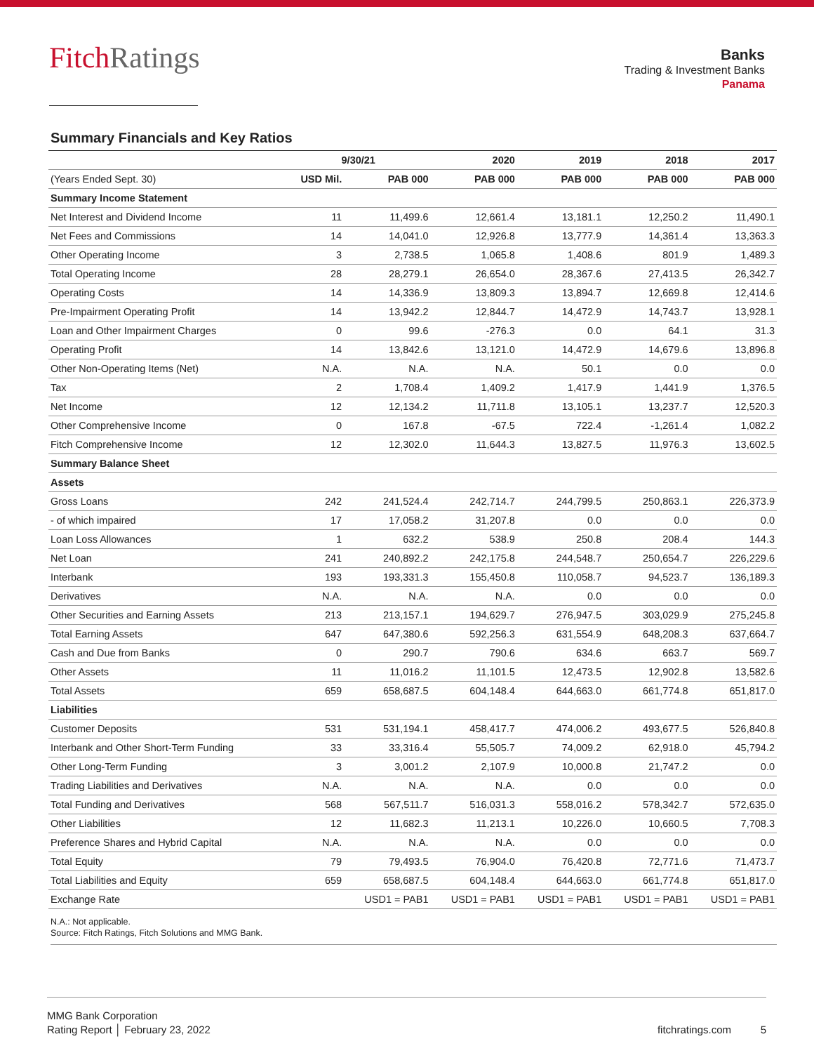FitchRatings
Banks
Trading & Investment Banks
Panama
Summary Financials and Key Ratios
| | 9/30/21 | | 2020 | 2019 | 2018 | 2017 |
| --- | --- | --- | --- | --- | --- | --- |
| (Years Ended Sept. 30) | USD Mil. | PAB 000 | PAB 000 | PAB 000 | PAB 000 | PAB 000 |
| Summary Income Statement | | | | | | |
| Net Interest and Dividend Income | 11 | 11,499.6 | 12,661.4 | 13,181.1 | 12,250.2 | 11,490.1 |
| Net Fees and Commissions | 14 | 14,041.0 | 12,926.8 | 13,777.9 | 14,361.4 | 13,363.3 |
| Other Operating Income | 3 | 2,738.5 | 1,065.8 | 1,408.6 | 801.9 | 1,489.3 |
| Total Operating Income | 28 | 28,279.1 | 26,654.0 | 28,367.6 | 27,413.5 | 26,342.7 |
| Operating Costs | 14 | 14,336.9 | 13,809.3 | 13,894.7 | 12,669.8 | 12,414.6 |
| Pre-Impairment Operating Profit | 14 | 13,942.2 | 12,844.7 | 14,472.9 | 14,743.7 | 13,928.1 |
| Loan and Other Impairment Charges | 0 | 99.6 | -276.3 | 0.0 | 64.1 | 31.3 |
| Operating Profit | 14 | 13,842.6 | 13,121.0 | 14,472.9 | 14,679.6 | 13,896.8 |
| Other Non-Operating Items (Net) | N.A. | N.A. | N.A. | 50.1 | 0.0 | 0.0 |
| Tax | 2 | 1,708.4 | 1,409.2 | 1,417.9 | 1,441.9 | 1,376.5 |
| Net Income | 12 | 12,134.2 | 11,711.8 | 13,105.1 | 13,237.7 | 12,520.3 |
| Other Comprehensive Income | 0 | 167.8 | -67.5 | 722.4 | -1,261.4 | 1,082.2 |
| Fitch Comprehensive Income | 12 | 12,302.0 | 11,644.3 | 13,827.5 | 11,976.3 | 13,602.5 |
| Summary Balance Sheet | | | | | | |
| Assets | | | | | | |
| Gross Loans | 242 | 241,524.4 | 242,714.7 | 244,799.5 | 250,863.1 | 226,373.9 |
| - of which impaired | 17 | 17,058.2 | 31,207.8 | 0.0 | 0.0 | 0.0 |
| Loan Loss Allowances | 1 | 632.2 | 538.9 | 250.8 | 208.4 | 144.3 |
| Net Loan | 241 | 240,892.2 | 242,175.8 | 244,548.7 | 250,654.7 | 226,229.6 |
| Interbank | 193 | 193,331.3 | 155,450.8 | 110,058.7 | 94,523.7 | 136,189.3 |
| Derivatives | N.A. | N.A. | N.A. | 0.0 | 0.0 | 0.0 |
| Other Securities and Earning Assets | 213 | 213,157.1 | 194,629.7 | 276,947.5 | 303,029.9 | 275,245.8 |
| Total Earning Assets | 647 | 647,380.6 | 592,256.3 | 631,554.9 | 648,208.3 | 637,664.7 |
| Cash and Due from Banks | 0 | 290.7 | 790.6 | 634.6 | 663.7 | 569.7 |
| Other Assets | 11 | 11,016.2 | 11,101.5 | 12,473.5 | 12,902.8 | 13,582.6 |
| Total Assets | 659 | 658,687.5 | 604,148.4 | 644,663.0 | 661,774.8 | 651,817.0 |
| Liabilities | | | | | | |
| Customer Deposits | 531 | 531,194.1 | 458,417.7 | 474,006.2 | 493,677.5 | 526,840.8 |
| Interbank and Other Short-Term Funding | 33 | 33,316.4 | 55,505.7 | 74,009.2 | 62,918.0 | 45,794.2 |
| Other Long-Term Funding | 3 | 3,001.2 | 2,107.9 | 10,000.8 | 21,747.2 | 0.0 |
| Trading Liabilities and Derivatives | N.A. | N.A. | N.A. | 0.0 | 0.0 | 0.0 |
| Total Funding and Derivatives | 568 | 567,511.7 | 516,031.3 | 558,016.2 | 578,342.7 | 572,635.0 |
| Other Liabilities | 12 | 11,682.3 | 11,213.1 | 10,226.0 | 10,660.5 | 7,708.3 |
| Preference Shares and Hybrid Capital | N.A. | N.A. | N.A. | 0.0 | 0.0 | 0.0 |
| Total Equity | 79 | 79,493.5 | 76,904.0 | 76,420.8 | 72,771.6 | 71,473.7 |
| Total Liabilities and Equity | 659 | 658,687.5 | 604,148.4 | 644,663.0 | 661,774.8 | 651,817.0 |
| Exchange Rate | | USD1 = PAB1 | USD1 = PAB1 | USD1 = PAB1 | USD1 = PAB1 | USD1 = PAB1 |
N.A.: Not applicable.
Source: Fitch Ratings, Fitch Solutions and MMG Bank.
MMG Bank Corporation
Rating Report │ February 23, 2022
fitchratings.com 5